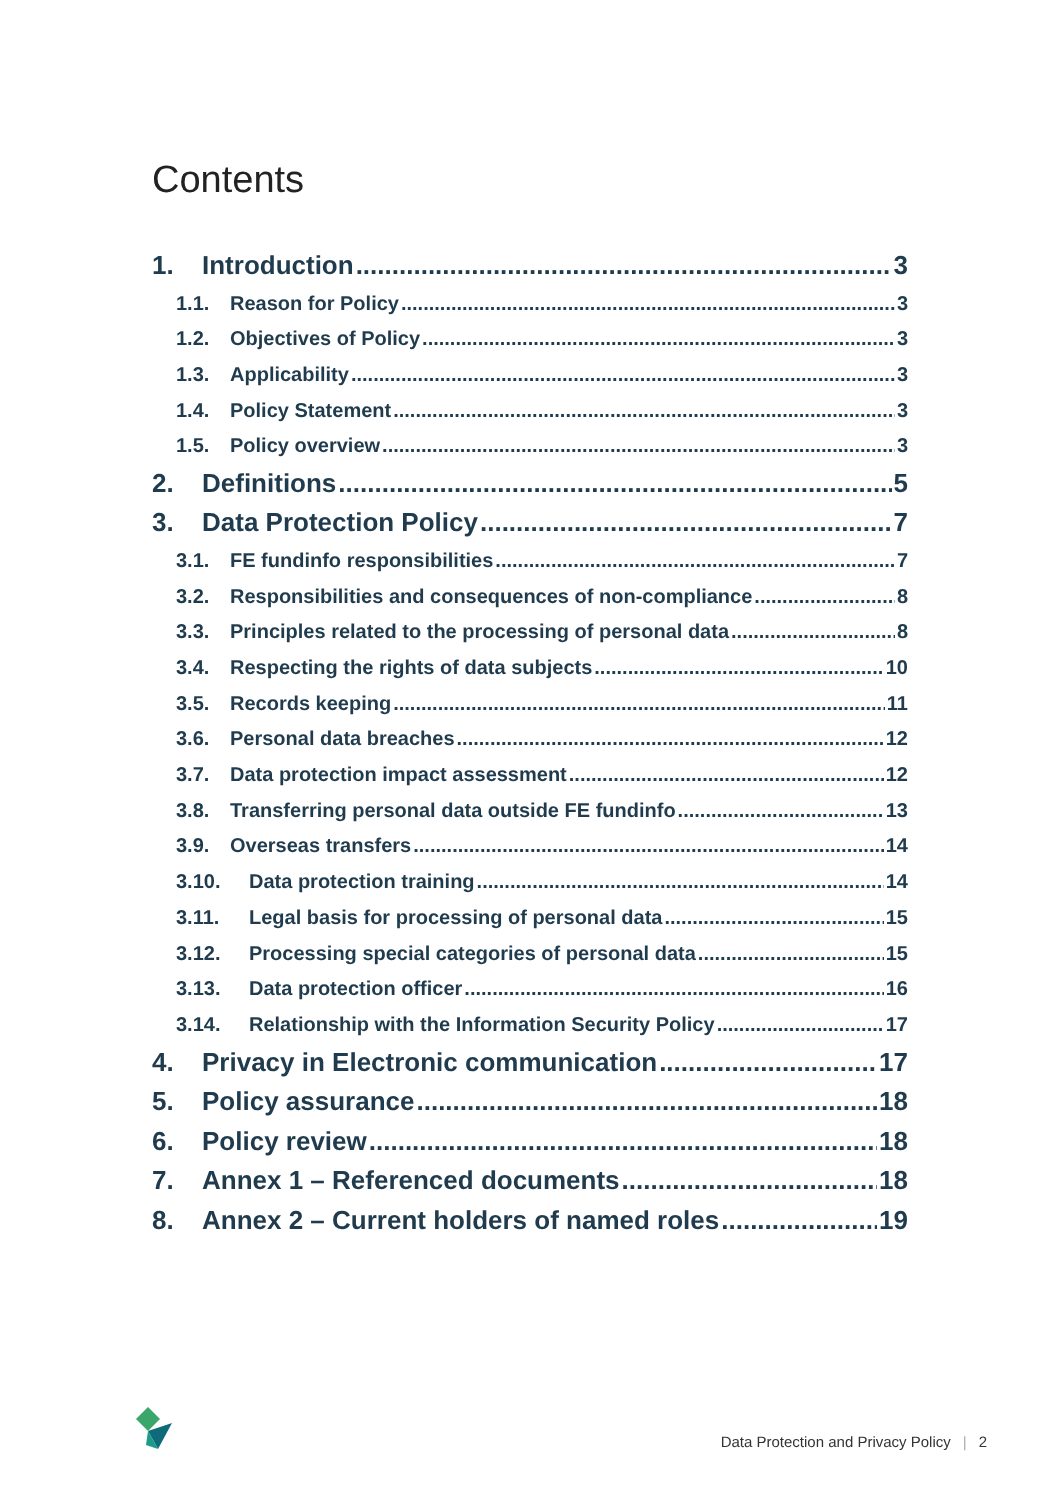Contents
1. Introduction 3
1.1. Reason for Policy 3
1.2. Objectives of Policy 3
1.3. Applicability 3
1.4. Policy Statement 3
1.5. Policy overview 3
2. Definitions 5
3. Data Protection Policy 7
3.1. FE fundinfo responsibilities 7
3.2. Responsibilities and consequences of non-compliance 8
3.3. Principles related to the processing of personal data 8
3.4. Respecting the rights of data subjects 10
3.5. Records keeping 11
3.6. Personal data breaches 12
3.7. Data protection impact assessment 12
3.8. Transferring personal data outside FE fundinfo 13
3.9. Overseas transfers 14
3.10. Data protection training 14
3.11. Legal basis for processing of personal data 15
3.12. Processing special categories of personal data 15
3.13. Data protection officer 16
3.14. Relationship with the Information Security Policy 17
4. Privacy in Electronic communication 17
5. Policy assurance 18
6. Policy review 18
7. Annex 1 – Referenced documents 18
8. Annex 2 – Current holders of named roles 19
Data Protection and Privacy Policy | 2